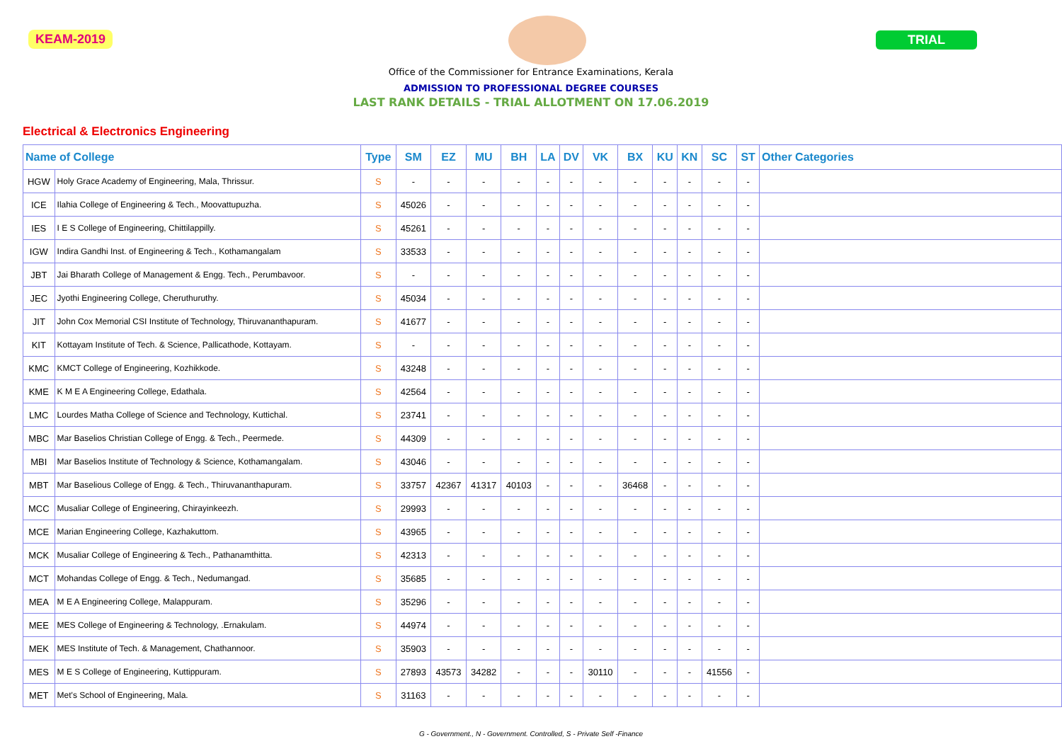KEAM-2019 TRIAL
Office of the Commissioner for Entrance Examinations, Kerala
ADMISSION TO PROFESSIONAL DEGREE COURSES
LAST RANK DETAILS - TRIAL ALLOTMENT ON 17.06.2019
Electrical & Electronics Engineering
| Name of College | | Type | SM | EZ | MU | BH | LA | DV | VK | BX | KU | KN | SC | ST | Other Categories |
| --- | --- | --- | --- | --- | --- | --- | --- | --- | --- | --- | --- | --- | --- | --- | --- |
| HGW | Holy Grace Academy of Engineering, Mala, Thrissur. | S | - | - | - | - | - | - | - | - | - | - | - | - | |
| ICE | Ilahia College of Engineering & Tech., Moovattupuzha. | S | 45026 | - | - | - | - | - | - | - | - | - | - | - | |
| IES | I E S College of Engineering, Chittilappilly. | S | 45261 | - | - | - | - | - | - | - | - | - | - | - | |
| IGW | Indira Gandhi Inst. of Engineering & Tech., Kothamangalam | S | 33533 | - | - | - | - | - | - | - | - | - | - | - | |
| JBT | Jai Bharath College of Management & Engg. Tech., Perumbavoor. | S | - | - | - | - | - | - | - | - | - | - | - | - | |
| JEC | Jyothi Engineering College, Cheruthuruthy. | S | 45034 | - | - | - | - | - | - | - | - | - | - | - | |
| JIT | John Cox Memorial CSI Institute of Technology, Thiruvananthapuram. | S | 41677 | - | - | - | - | - | - | - | - | - | - | - | |
| KIT | Kottayam Institute of Tech. & Science, Pallicathode, Kottayam. | S | - | - | - | - | - | - | - | - | - | - | - | - | |
| KMC | KMCT College of Engineering, Kozhikkode. | S | 43248 | - | - | - | - | - | - | - | - | - | - | - | |
| KME | K M E A Engineering College, Edathala. | S | 42564 | - | - | - | - | - | - | - | - | - | - | - | |
| LMC | Lourdes Matha College of Science and Technology, Kuttichal. | S | 23741 | - | - | - | - | - | - | - | - | - | - | - | |
| MBC | Mar Baselios Christian College of Engg. & Tech., Peermede. | S | 44309 | - | - | - | - | - | - | - | - | - | - | - | |
| MBI | Mar Baselios Institute of Technology & Science, Kothamangalam. | S | 43046 | - | - | - | - | - | - | - | - | - | - | - | |
| MBT | Mar Baselious College of Engg. & Tech., Thiruvananthapuram. | S | 33757 | 42367 | 41317 | 40103 | - | - | - | 36468 | - | - | - | - | |
| MCC | Musaliar College of Engineering, Chirayinkeezh. | S | 29993 | - | - | - | - | - | - | - | - | - | - | - | |
| MCE | Marian Engineering College, Kazhakuttom. | S | 43965 | - | - | - | - | - | - | - | - | - | - | - | |
| MCK | Musaliar College of Engineering & Tech., Pathanamthitta. | S | 42313 | - | - | - | - | - | - | - | - | - | - | - | |
| MCT | Mohandas College of Engg. & Tech., Nedumangad. | S | 35685 | - | - | - | - | - | - | - | - | - | - | - | |
| MEA | M E A Engineering College, Malappuram. | S | 35296 | - | - | - | - | - | - | - | - | - | - | - | |
| MEE | MES College of Engineering & Technology, .Ernakulam. | S | 44974 | - | - | - | - | - | - | - | - | - | - | - | |
| MEK | MES Institute of Tech. & Management, Chathannoor. | S | 35903 | - | - | - | - | - | - | - | - | - | - | - | |
| MES | M E S College of Engineering, Kuttippuram. | S | 27893 | 43573 | 34282 | - | - | - | 30110 | - | - | - | 41556 | - | |
| MET | Met's School of Engineering, Mala. | S | 31163 | - | - | - | - | - | - | - | - | - | - | - | |
G - Government., N - Government. Controlled, S - Private Self -Finance